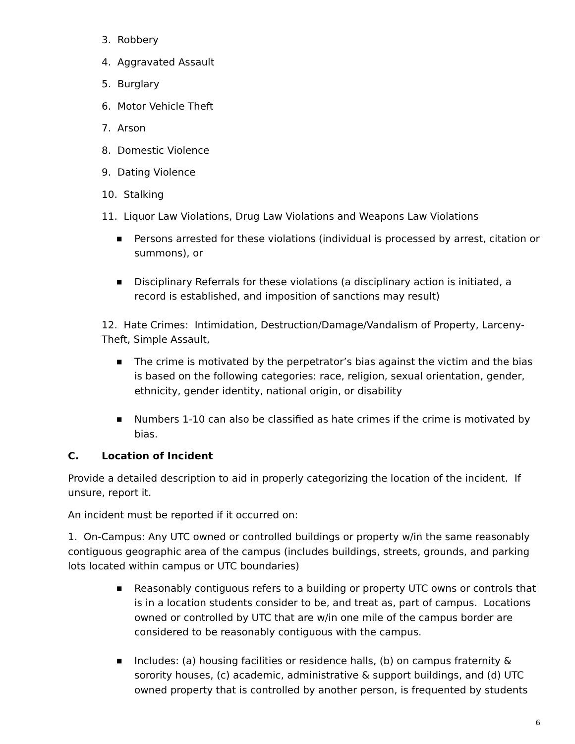3. Robbery
4. Aggravated Assault
5. Burglary
6. Motor Vehicle Theft
7. Arson
8. Domestic Violence
9. Dating Violence
10. Stalking
11. Liquor Law Violations, Drug Law Violations and Weapons Law Violations
■
Persons arrested for these violations (individual is processed by arrest, citation or summons), or
■
Disciplinary Referrals for these violations (a disciplinary action is initiated, a record is established, and imposition of sanctions may result)
12. Hate Crimes: Intimidation, Destruction/Damage/Vandalism of Property, Larceny-Theft, Simple Assault,
■
The crime is motivated by the perpetrator’s bias against the victim and the bias is based on the following categories: race, religion, sexual orientation, gender, ethnicity, gender identity, national origin, or disability
■
Numbers 1-10 can also be classified as hate crimes if the crime is motivated by bias.
C. Location of Incident
Provide a detailed description to aid in properly categorizing the location of the incident. If unsure, report it.
An incident must be reported if it occurred on:
1. On-Campus: Any UTC owned or controlled buildings or property w/in the same reasonably contiguous geographic area of the campus (includes buildings, streets, grounds, and parking lots located within campus or UTC boundaries)
■
Reasonably contiguous refers to a building or property UTC owns or controls that is in a location students consider to be, and treat as, part of campus. Locations owned or controlled by UTC that are w/in one mile of the campus border are considered to be reasonably contiguous with the campus.
■
Includes: (a) housing facilities or residence halls, (b) on campus fraternity & sorority houses, (c) academic, administrative & support buildings, and (d) UTC owned property that is controlled by another person, is frequented by students
6